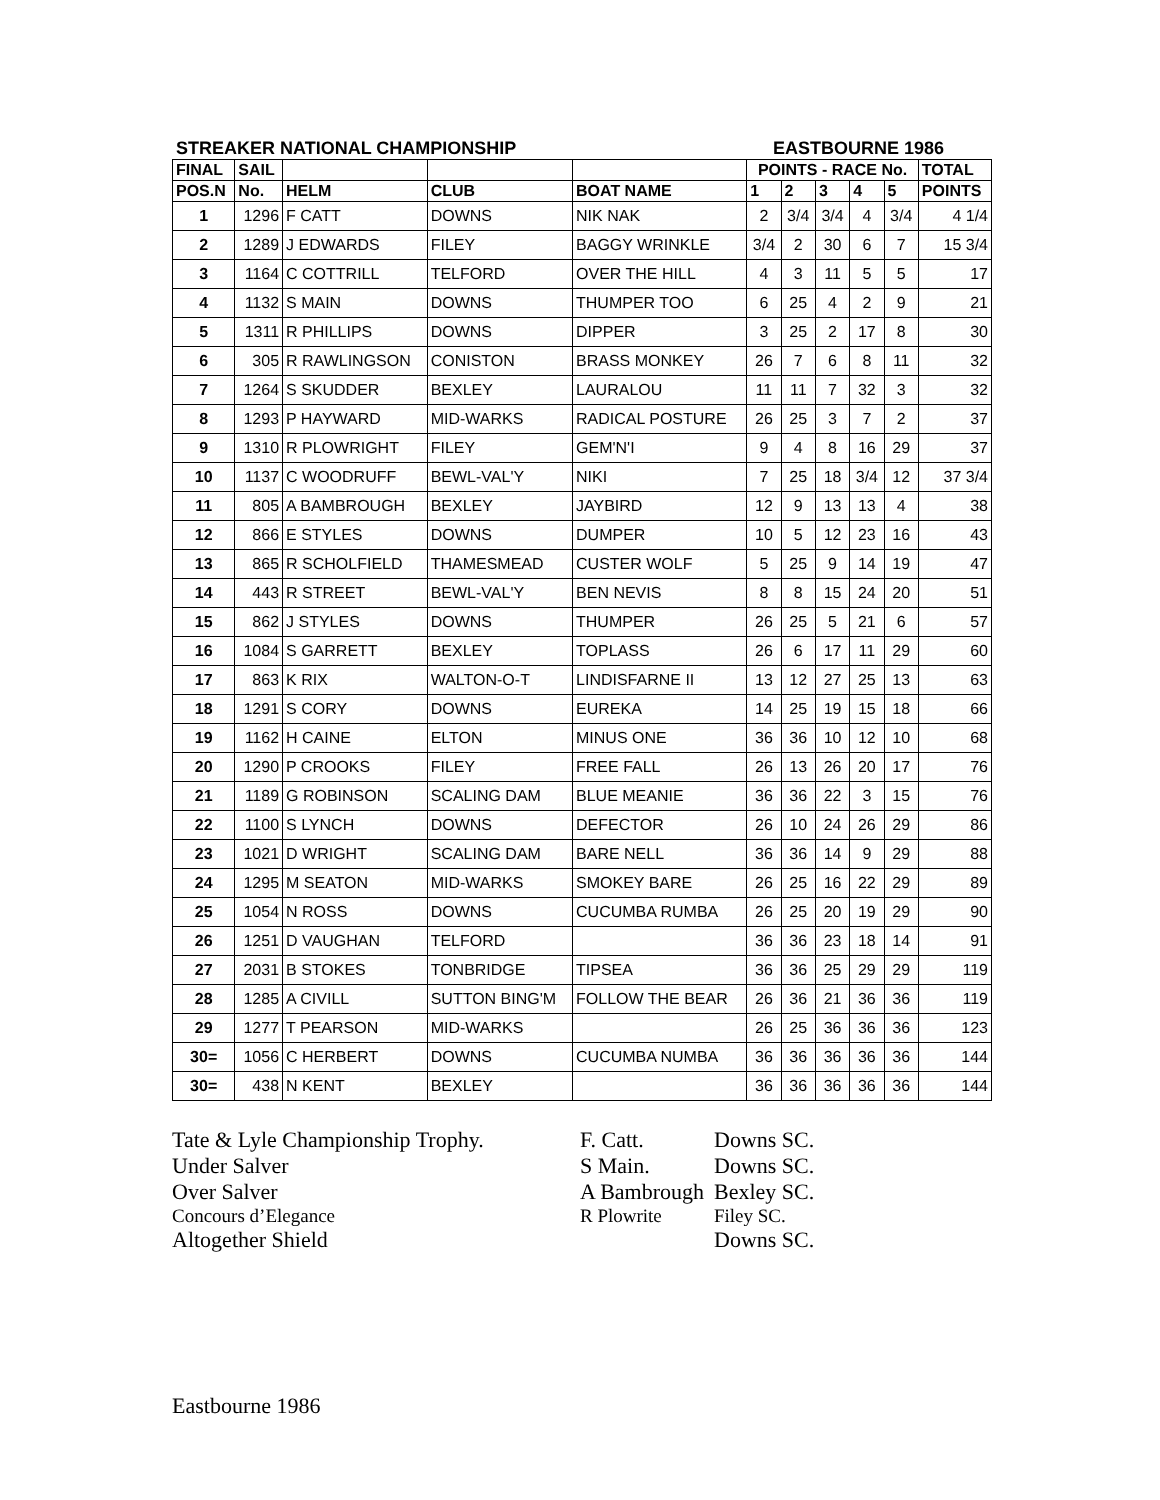STREAKER NATIONAL CHAMPIONSHIP EASTBOURNE 1986
| FINAL | SAIL | | | | POINTS - RACE No. | | | | | TOTAL |
| --- | --- | --- | --- | --- | --- | --- | --- | --- | --- | --- |
| POS.N | No. | HELM | CLUB | BOAT NAME | 1 | 2 | 3 | 4 | 5 | POINTS |
| 1 | 1296 | F CATT | DOWNS | NIK NAK | 2 | 3/4 | 3/4 | 4 | 3/4 | 4 1/4 |
| 2 | 1289 | J EDWARDS | FILEY | BAGGY WRINKLE | 3/4 | 2 | 30 | 6 | 7 | 15 3/4 |
| 3 | 1164 | C COTTRILL | TELFORD | OVER THE HILL | 4 | 3 | 11 | 5 | 5 | 17 |
| 4 | 1132 | S MAIN | DOWNS | THUMPER TOO | 6 | 25 | 4 | 2 | 9 | 21 |
| 5 | 1311 | R PHILLIPS | DOWNS | DIPPER | 3 | 25 | 2 | 17 | 8 | 30 |
| 6 | 305 | R RAWLINGSON | CONISTON | BRASS MONKEY | 26 | 7 | 6 | 8 | 11 | 32 |
| 7 | 1264 | S SKUDDER | BEXLEY | LAURALOU | 11 | 11 | 7 | 32 | 3 | 32 |
| 8 | 1293 | P HAYWARD | MID-WARKS | RADICAL POSTURE | 26 | 25 | 3 | 7 | 2 | 37 |
| 9 | 1310 | R PLOWRIGHT | FILEY | GEM'N'I | 9 | 4 | 8 | 16 | 29 | 37 |
| 10 | 1137 | C WOODRUFF | BEWL-VAL'Y | NIKI | 7 | 25 | 18 | 3/4 | 12 | 37 3/4 |
| 11 | 805 | A BAMBROUGH | BEXLEY | JAYBIRD | 12 | 9 | 13 | 13 | 4 | 38 |
| 12 | 866 | E STYLES | DOWNS | DUMPER | 10 | 5 | 12 | 23 | 16 | 43 |
| 13 | 865 | R SCHOLFIELD | THAMESMEAD | CUSTER WOLF | 5 | 25 | 9 | 14 | 19 | 47 |
| 14 | 443 | R STREET | BEWL-VAL'Y | BEN NEVIS | 8 | 8 | 15 | 24 | 20 | 51 |
| 15 | 862 | J STYLES | DOWNS | THUMPER | 26 | 25 | 5 | 21 | 6 | 57 |
| 16 | 1084 | S GARRETT | BEXLEY | TOPLASS | 26 | 6 | 17 | 11 | 29 | 60 |
| 17 | 863 | K RIX | WALTON-O-T | LINDISFARNE II | 13 | 12 | 27 | 25 | 13 | 63 |
| 18 | 1291 | S CORY | DOWNS | EUREKA | 14 | 25 | 19 | 15 | 18 | 66 |
| 19 | 1162 | H CAINE | ELTON | MINUS ONE | 36 | 36 | 10 | 12 | 10 | 68 |
| 20 | 1290 | P CROOKS | FILEY | FREE FALL | 26 | 13 | 26 | 20 | 17 | 76 |
| 21 | 1189 | G ROBINSON | SCALING DAM | BLUE MEANIE | 36 | 36 | 22 | 3 | 15 | 76 |
| 22 | 1100 | S LYNCH | DOWNS | DEFECTOR | 26 | 10 | 24 | 26 | 29 | 86 |
| 23 | 1021 | D WRIGHT | SCALING DAM | BARE NELL | 36 | 36 | 14 | 9 | 29 | 88 |
| 24 | 1295 | M SEATON | MID-WARKS | SMOKEY BARE | 26 | 25 | 16 | 22 | 29 | 89 |
| 25 | 1054 | N ROSS | DOWNS | CUCUMBA RUMBA | 26 | 25 | 20 | 19 | 29 | 90 |
| 26 | 1251 | D VAUGHAN | TELFORD | | 36 | 36 | 23 | 18 | 14 | 91 |
| 27 | 2031 | B STOKES | TONBRIDGE | TIPSEA | 36 | 36 | 25 | 29 | 29 | 119 |
| 28 | 1285 | A CIVILL | SUTTON BING'M | FOLLOW THE BEAR | 26 | 36 | 21 | 36 | 36 | 119 |
| 29 | 1277 | T PEARSON | MID-WARKS | | 26 | 25 | 36 | 36 | 36 | 123 |
| 30= | 1056 | C HERBERT | DOWNS | CUCUMBA NUMBA | 36 | 36 | 36 | 36 | 36 | 144 |
| 30= | 438 | N KENT | BEXLEY | | 36 | 36 | 36 | 36 | 36 | 144 |
Tate & Lyle Championship Trophy.
F. Catt.
Downs SC.
Under Salver
S Main.
Downs SC.
Over Salver
A Bambrough
Bexley SC.
Concours d’Elegance
R Plowrite
Filey SC.
Altogether Shield
Downs SC.
Eastbourne 1986